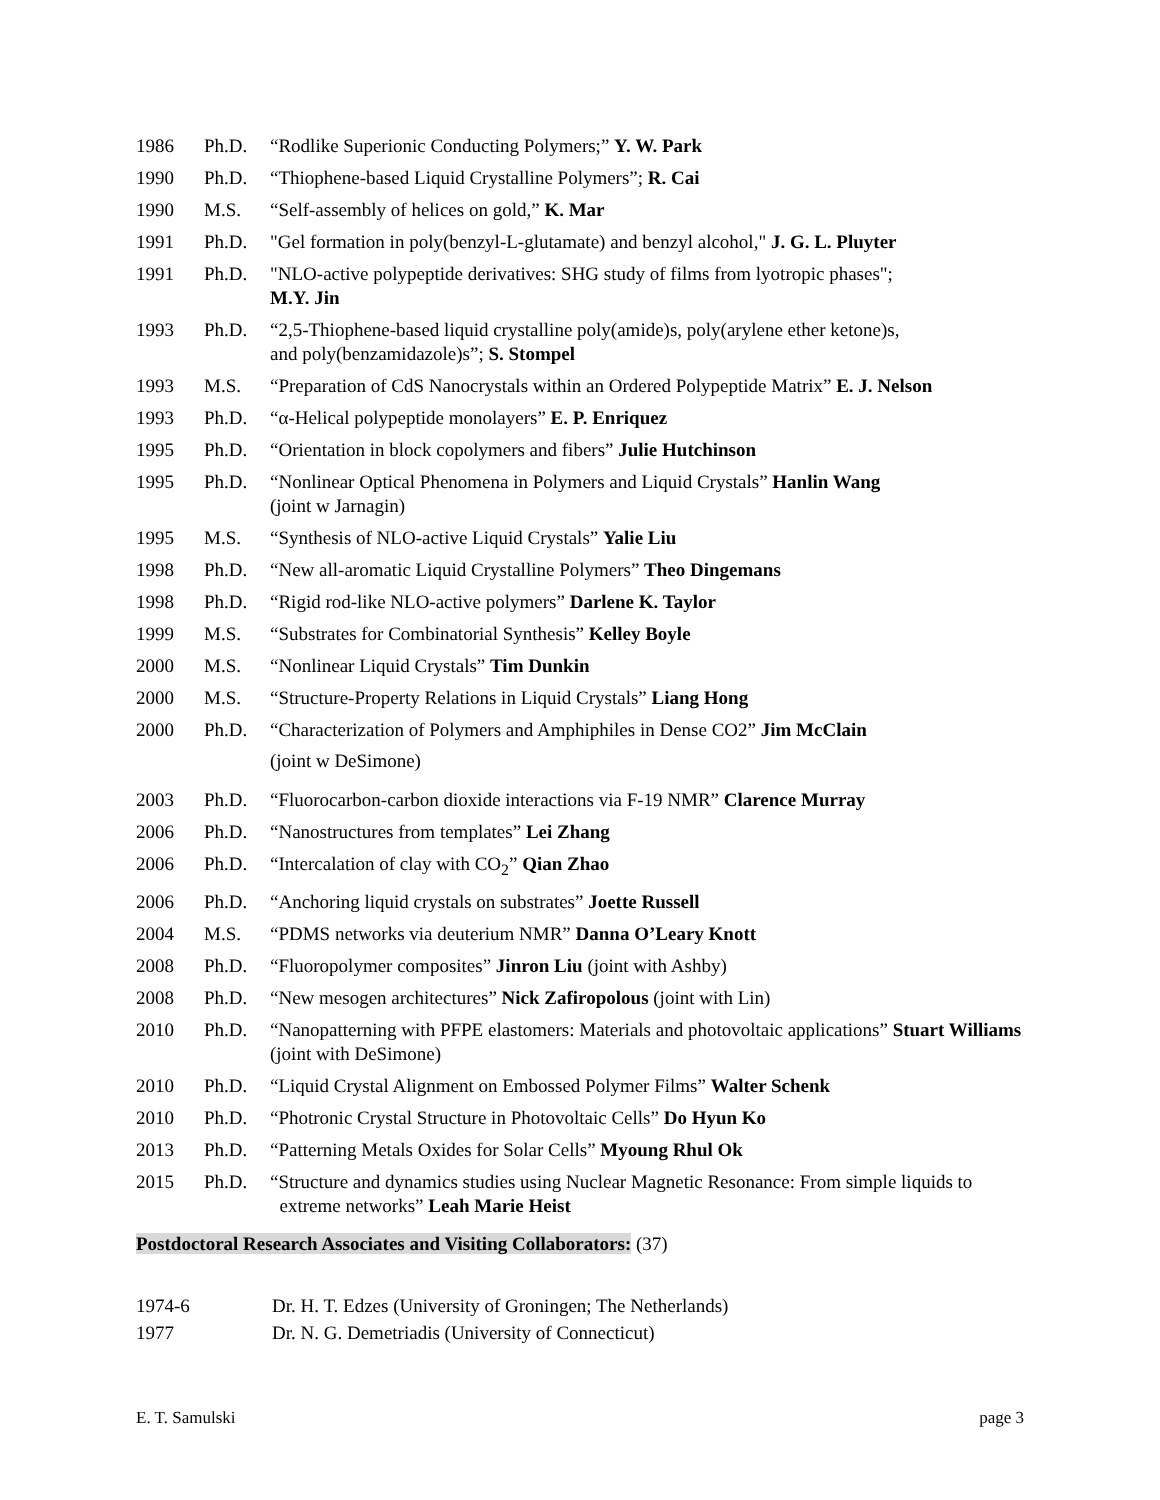| 1986 | Ph.D. | “Rodlike Superionic Conducting Polymers;” Y. W. Park |
| 1990 | Ph.D. | “Thiophene-based Liquid Crystalline Polymers”; R. Cai |
| 1990 | M.S. | “Self-assembly of helices on gold,” K. Mar |
| 1991 | Ph.D. | "Gel formation in poly(benzyl-L-glutamate) and benzyl alcohol," J. G. L. Pluyter |
| 1991 | Ph.D. | "NLO-active polypeptide derivatives: SHG study of films from lyotropic phases"; M.Y. Jin |
| 1993 | Ph.D. | “2,5-Thiophene-based liquid crystalline poly(amide)s, poly(arylene ether ketone)s, and poly(benzamidazole)s”; S. Stompel |
| 1993 | M.S. | “Preparation of CdS Nanocrystals within an Ordered Polypeptide Matrix” E. J. Nelson |
| 1993 | Ph.D. | “α-Helical polypeptide monolayers” E. P. Enriquez |
| 1995 | Ph.D. | “Orientation in block copolymers and fibers” Julie Hutchinson |
| 1995 | Ph.D. | “Nonlinear Optical Phenomena in Polymers and Liquid Crystals” Hanlin Wang (joint w Jarnagin) |
| 1995 | M.S. | “Synthesis of NLO-active Liquid Crystals” Yalie Liu |
| 1998 | Ph.D. | “New all-aromatic Liquid Crystalline Polymers” Theo Dingemans |
| 1998 | Ph.D. | “Rigid rod-like NLO-active polymers” Darlene K. Taylor |
| 1999 | M.S. | “Substrates for Combinatorial Synthesis” Kelley Boyle |
| 2000 | M.S. | “Nonlinear Liquid Crystals” Tim Dunkin |
| 2000 | M.S. | “Structure-Property Relations in Liquid Crystals” Liang Hong |
| 2000 | Ph.D. | “Characterization of Polymers and Amphiphiles in Dense CO2” Jim McClain (joint w DeSimone) |
| 2003 | Ph.D. | “Fluorocarbon-carbon dioxide interactions via F-19 NMR” Clarence Murray |
| 2006 | Ph.D. | “Nanostructures from templates” Lei Zhang |
| 2006 | Ph.D. | “Intercalation of clay with CO<sub>2</sub>” Qian Zhao |
| 2006 | Ph.D. | “Anchoring liquid crystals on substrates” Joette Russell |
| 2004 | M.S. | “PDMS networks via deuterium NMR” Danna O’Leary Knott |
| 2008 | Ph.D. | “Fluoropolymer composites” Jinron Liu (joint with Ashby) |
| 2008 | Ph.D. | “New mesogen architectures” Nick Zafiropolous (joint with Lin) |
| 2010 | Ph.D. | “Nanopatterning with PFPE elastomers: Materials and photovoltaic applications” Stuart Williams (joint with DeSimone) |
| 2010 | Ph.D. | “Liquid Crystal Alignment on Embossed Polymer Films” Walter Schenk |
| 2010 | Ph.D. | “Photronic Crystal Structure in Photovoltaic Cells” Do Hyun Ko |
| 2013 | Ph.D. | “Patterning Metals Oxides for Solar Cells” Myoung Rhul Ok |
| 2015 | Ph.D. | “Structure and dynamics studies using Nuclear Magnetic Resonance: From simple liquids to extreme networks” Leah Marie Heist |
Postdoctoral Research Associates and Visiting Collaborators: (37)
| 1974-6 | Dr. H. T. Edzes (University of Groningen; The Netherlands) |
| 1977 | Dr. N. G. Demetriadis (University of Connecticut) |
E. T. Samulski page 3